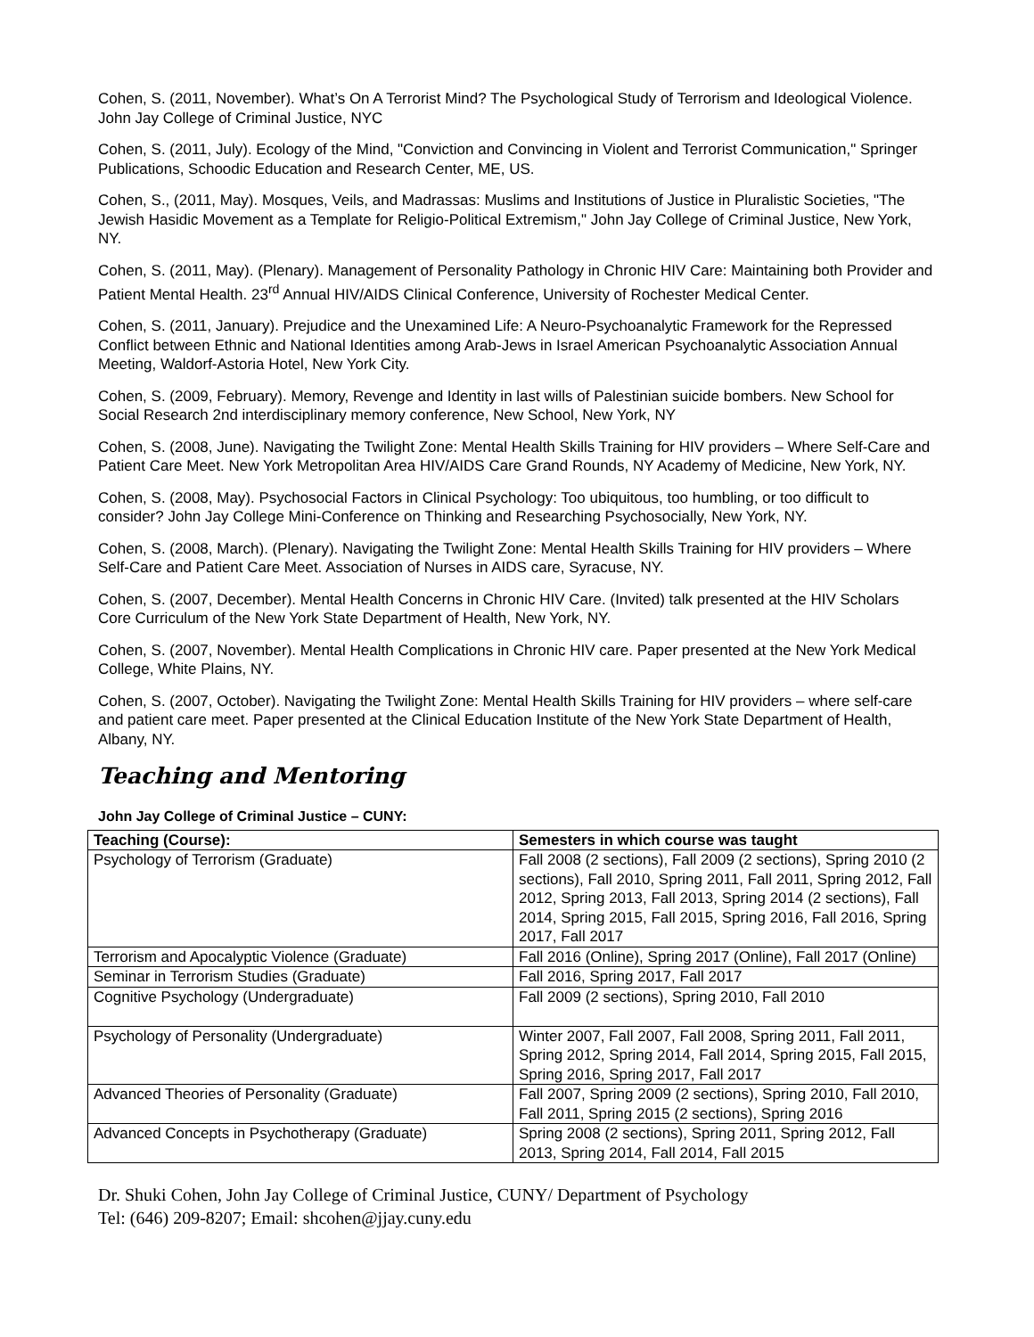Cohen, S. (2011, November). What’s On A Terrorist Mind? The Psychological Study of Terrorism and Ideological Violence. John Jay College of Criminal Justice, NYC
Cohen, S. (2011, July). Ecology of the Mind, "Conviction and Convincing in Violent and Terrorist Communication," Springer Publications, Schoodic Education and Research Center, ME, US.
Cohen, S., (2011, May). Mosques, Veils, and Madrassas: Muslims and Institutions of Justice in Pluralistic Societies, "The Jewish Hasidic Movement as a Template for Religio-Political Extremism," John Jay College of Criminal Justice, New York, NY.
Cohen, S. (2011, May). (Plenary). Management of Personality Pathology in Chronic HIV Care: Maintaining both Provider and Patient Mental Health. 23<sup>rd</sup> Annual HIV/AIDS Clinical Conference, University of Rochester Medical Center.
Cohen, S. (2011, January). Prejudice and the Unexamined Life: A Neuro-Psychoanalytic Framework for the Repressed Conflict between Ethnic and National Identities among Arab-Jews in Israel American Psychoanalytic Association Annual Meeting, Waldorf-Astoria Hotel, New York City.
Cohen, S. (2009, February). Memory, Revenge and Identity in last wills of Palestinian suicide bombers. New School for Social Research 2nd interdisciplinary memory conference, New School, New York, NY
Cohen, S. (2008, June). Navigating the Twilight Zone: Mental Health Skills Training for HIV providers – Where Self-Care and Patient Care Meet. New York Metropolitan Area HIV/AIDS Care Grand Rounds, NY Academy of Medicine, New York, NY.
Cohen, S. (2008, May). Psychosocial Factors in Clinical Psychology: Too ubiquitous, too humbling, or too difficult to consider? John Jay College Mini-Conference on Thinking and Researching Psychosocially, New York, NY.
Cohen, S. (2008, March). (Plenary). Navigating the Twilight Zone: Mental Health Skills Training for HIV providers – Where Self-Care and Patient Care Meet. Association of Nurses in AIDS care, Syracuse, NY.
Cohen, S. (2007, December). Mental Health Concerns in Chronic HIV Care. (Invited) talk presented at the HIV Scholars Core Curriculum of the New York State Department of Health, New York, NY.
Cohen, S. (2007, November). Mental Health Complications in Chronic HIV care. Paper presented at the New York Medical College, White Plains, NY.
Cohen, S. (2007, October). Navigating the Twilight Zone: Mental Health Skills Training for HIV providers – where self-care and patient care meet. Paper presented at the Clinical Education Institute of the New York State Department of Health, Albany, NY.
Teaching and Mentoring
John Jay College of Criminal Justice – CUNY:
| Teaching (Course): | Semesters in which course was taught |
| --- | --- |
| Psychology of Terrorism (Graduate) | Fall 2008 (2 sections), Fall 2009 (2 sections), Spring 2010 (2 sections), Fall 2010, Spring 2011, Fall 2011, Spring 2012, Fall 2012, Spring 2013, Fall 2013, Spring 2014 (2 sections), Fall 2014, Spring 2015, Fall 2015, Spring 2016, Fall 2016, Spring 2017, Fall 2017 |
| Terrorism and Apocalyptic Violence (Graduate) | Fall 2016 (Online), Spring 2017 (Online), Fall 2017 (Online) |
| Seminar in Terrorism Studies (Graduate) | Fall 2016, Spring 2017, Fall 2017 |
| Cognitive Psychology (Undergraduate) | Fall 2009 (2 sections), Spring 2010, Fall 2010 |
| Psychology of Personality (Undergraduate) | Winter 2007, Fall 2007, Fall 2008, Spring 2011, Fall 2011, Spring 2012, Spring 2014, Fall 2014, Spring 2015, Fall 2015, Spring 2016, Spring 2017, Fall 2017 |
| Advanced Theories of Personality (Graduate) | Fall 2007, Spring 2009 (2 sections), Spring 2010, Fall 2010, Fall 2011, Spring 2015 (2 sections), Spring 2016 |
| Advanced Concepts in Psychotherapy (Graduate) | Spring 2008 (2 sections), Spring 2011, Spring 2012, Fall 2013, Spring 2014, Fall 2014, Fall 2015 |
Dr. Shuki Cohen, John Jay College of Criminal Justice, CUNY/ Department of Psychology
Tel: (646) 209-8207; Email: shcohen@jjay.cuny.edu